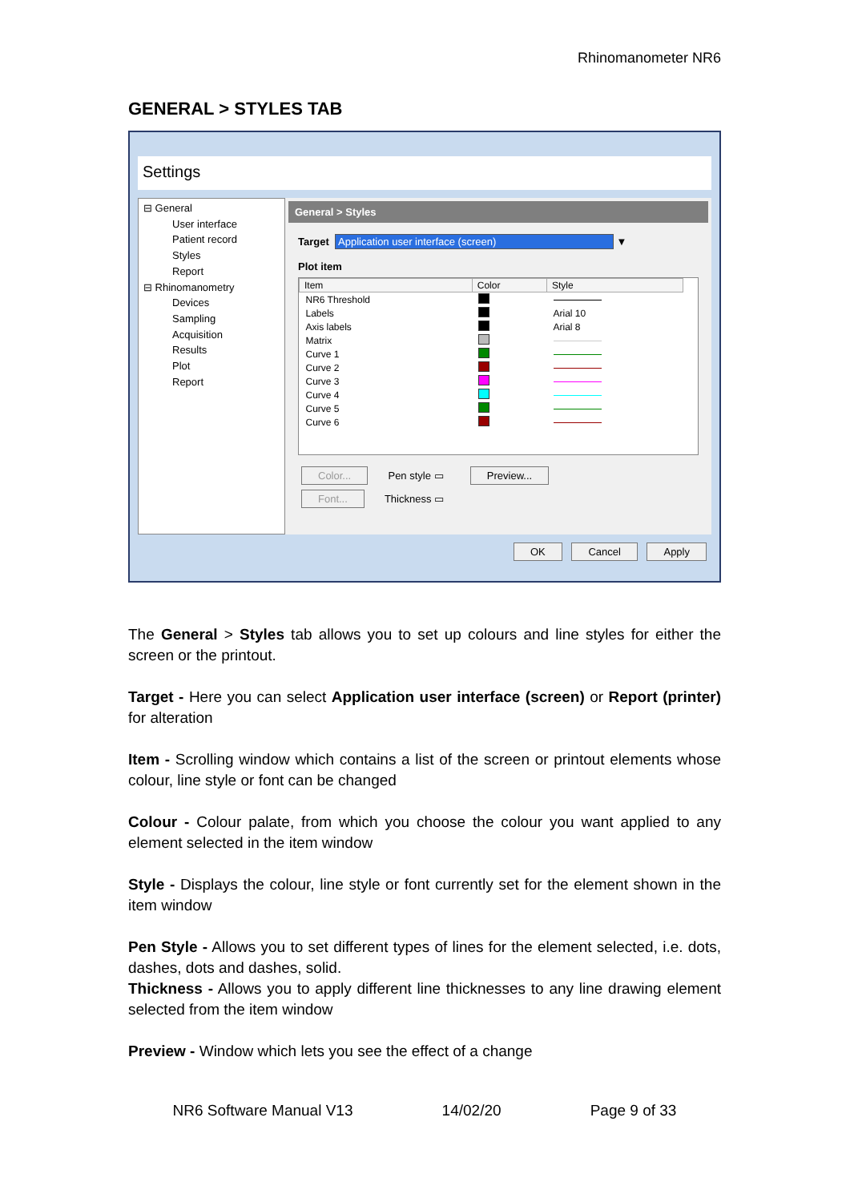Rhinomanometer NR6
GENERAL > STYLES TAB
Settings
⊟ General
User interface
Patient record
Styles
Report
⊟ Rhinomanometry
Devices
Sampling
Acquisition
Results
Plot
Report
General > Styles
Target Application user interface (screen) ▼
Plot item
| Item | Color | Style |
| --- | --- | --- |
| NR6 Threshold | | |
| Labels | | Arial 10 |
| Axis labels | | Arial 8 |
| Matrix | | |
| Curve 1 | | |
| Curve 2 | | |
| Curve 3 | | |
| Curve 4 | | |
| Curve 5 | | |
| Curve 6 | | |
Color... Pen style ▭ Preview...
Font... Thickness ▭
OK Cancel Apply
The General > Styles tab allows you to set up colours and line styles for either the screen or the printout.
Target - Here you can select Application user interface (screen) or Report (printer) for alteration
Item - Scrolling window which contains a list of the screen or printout elements whose colour, line style or font can be changed
Colour - Colour palate, from which you choose the colour you want applied to any element selected in the item window
Style - Displays the colour, line style or font currently set for the element shown in the item window
Pen Style - Allows you to set different types of lines for the element selected, i.e. dots, dashes, dots and dashes, solid.
Thickness - Allows you to apply different line thicknesses to any line drawing element selected from the item window
Preview - Window which lets you see the effect of a change
NR6 Software Manual V13 14/02/20 Page 9 of 33